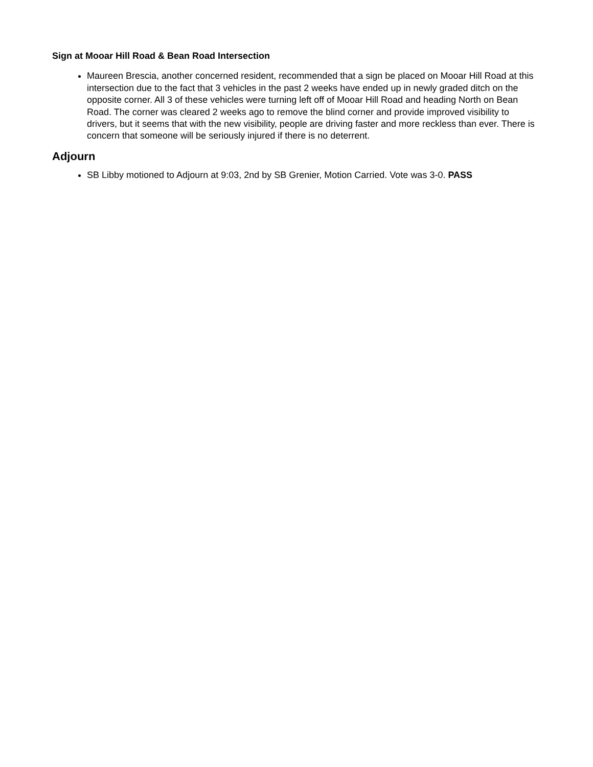Sign at Mooar Hill Road & Bean Road Intersection
Maureen Brescia, another concerned resident, recommended that a sign be placed on Mooar Hill Road at this intersection due to the fact that 3 vehicles in the past 2 weeks have ended up in newly graded ditch on the opposite corner. All 3 of these vehicles were turning left off of Mooar Hill Road and heading North on Bean Road. The corner was cleared 2 weeks ago to remove the blind corner and provide improved visibility to drivers, but it seems that with the new visibility, people are driving faster and more reckless than ever. There is concern that someone will be seriously injured if there is no deterrent.
Adjourn
SB Libby motioned to Adjourn at 9:03, 2nd by SB Grenier, Motion Carried. Vote was 3-0. PASS